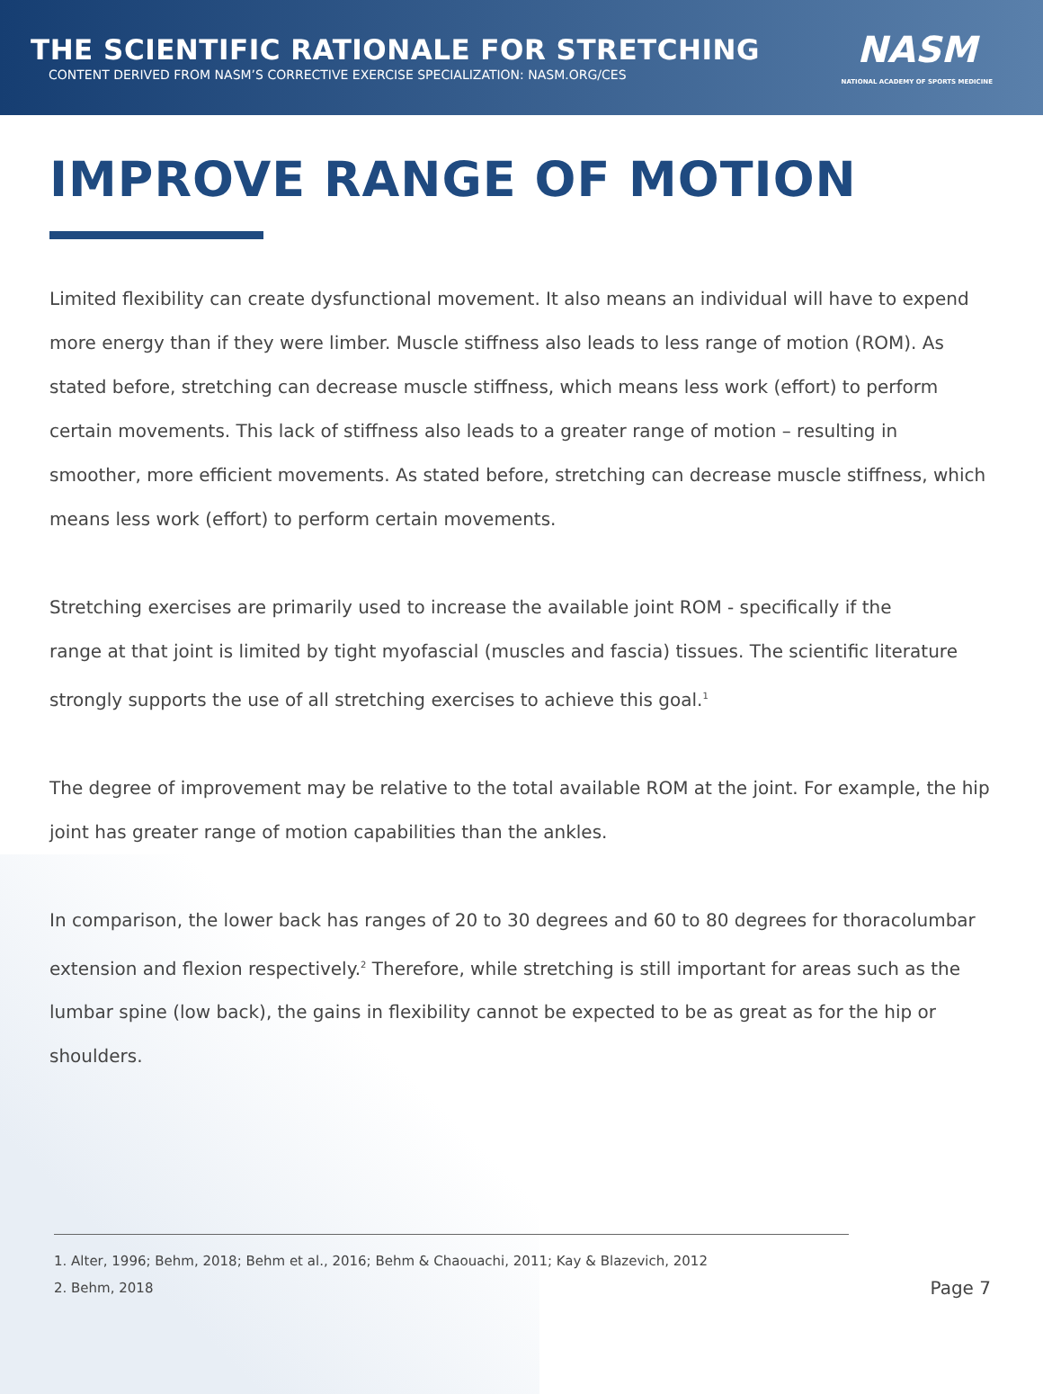THE SCIENTIFIC RATIONALE FOR STRETCHING
CONTENT DERIVED FROM NASM’S CORRECTIVE EXERCISE SPECIALIZATION: NASM.ORG/CES
NASM
NATIONAL ACADEMY OF SPORTS MEDICINE
IMPROVE RANGE OF MOTION
Limited flexibility can create dysfunctional movement. It also means an individual will have to expend more energy than if they were limber. Muscle stiffness also leads to less range of motion (ROM). As stated before, stretching can decrease muscle stiffness, which means less work (effort) to perform certain movements. This lack of stiffness also leads to a greater range of motion – resulting in smoother, more efficient movements. As stated before, stretching can decrease muscle stiffness, which means less work (effort) to perform certain movements.
Stretching exercises are primarily used to increase the available joint ROM - specifically if the
range at that joint is limited by tight myofascial (muscles and fascia) tissues. The scientific literature strongly supports the use of all stretching exercises to achieve this goal.<sup>1</sup>
The degree of improvement may be relative to the total available ROM at the joint. For example, the hip joint has greater range of motion capabilities than the ankles.
In comparison, the lower back has ranges of 20 to 30 degrees and 60 to 80 degrees for thoracolumbar extension and flexion respectively.<sup>2</sup> Therefore, while stretching is still important for areas such as the lumbar spine (low back), the gains in flexibility cannot be expected to be as great as for the hip or shoulders.
1. Alter, 1996; Behm, 2018; Behm et al., 2016; Behm & Chaouachi, 2011; Kay & Blazevich, 2012
2. Behm, 2018
Page 7